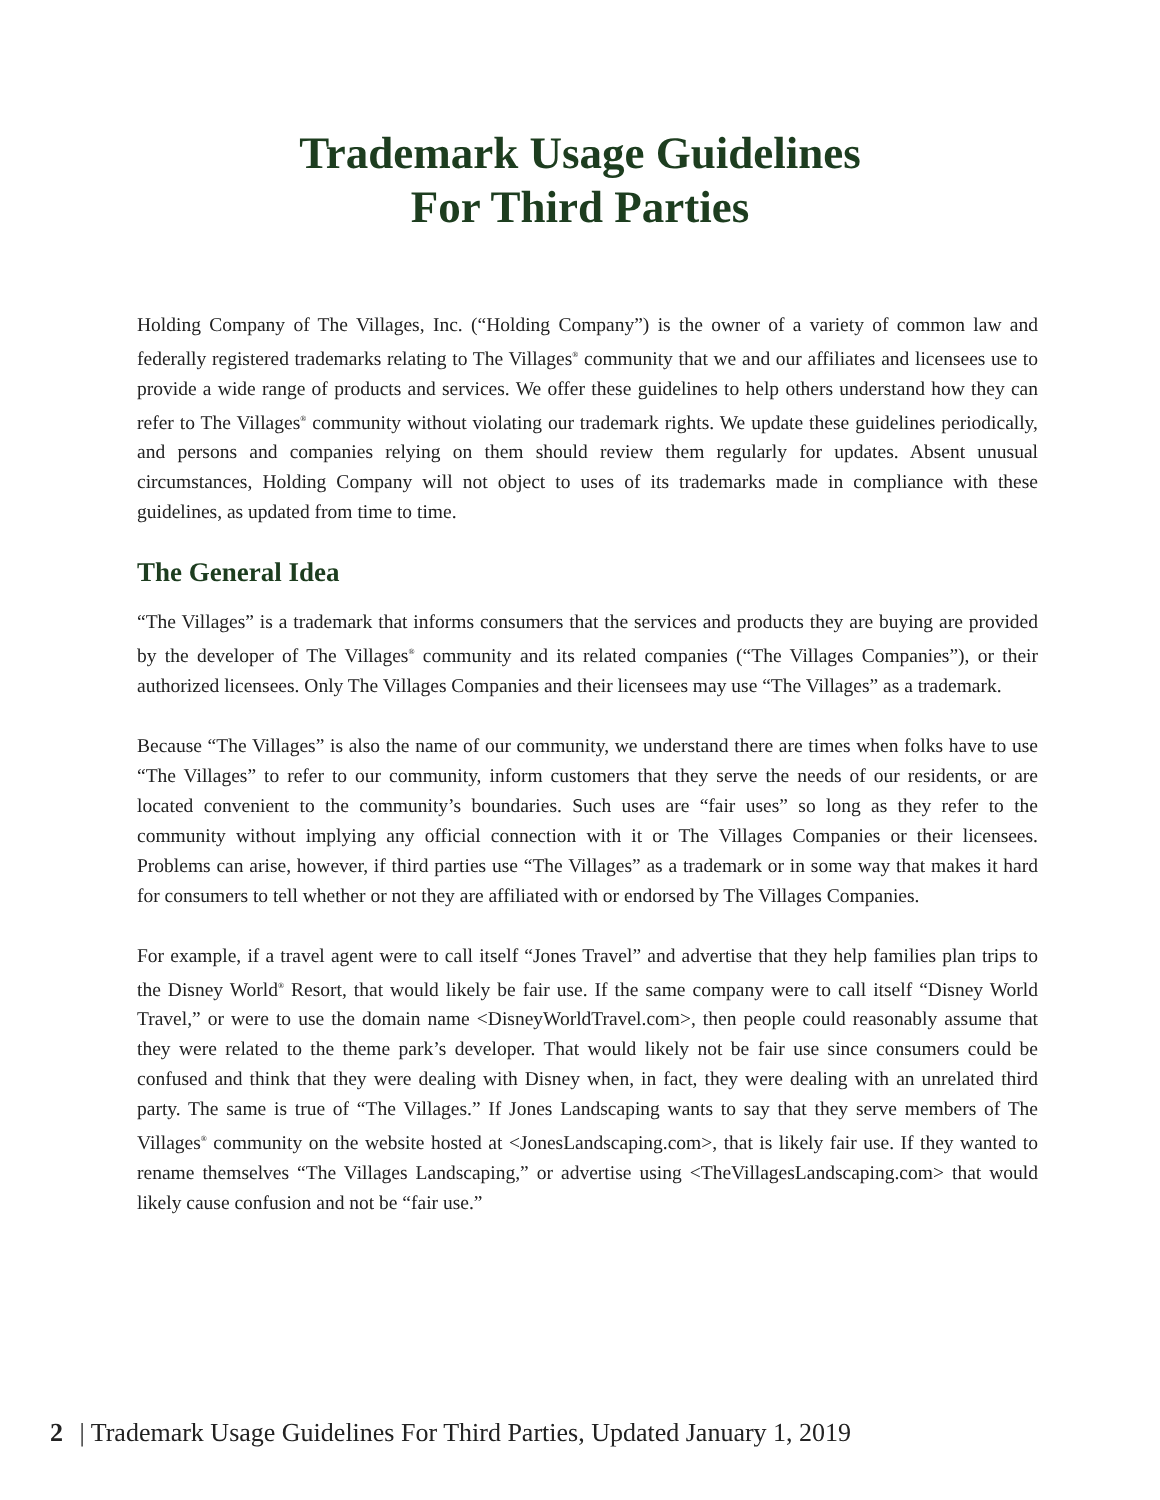Trademark Usage Guidelines
For Third Parties
Holding Company of The Villages, Inc. (“Holding Company”) is the owner of a variety of common law and federally registered trademarks relating to The Villages<sup>®</sup> community that we and our affiliates and licensees use to provide a wide range of products and services. We offer these guidelines to help others understand how they can refer to The Villages<sup>®</sup> community without violating our trademark rights. We update these guidelines periodically, and persons and companies relying on them should review them regularly for updates. Absent unusual circumstances, Holding Company will not object to uses of its trademarks made in compliance with these guidelines, as updated from time to time.
The General Idea
“The Villages” is a trademark that informs consumers that the services and products they are buying are provided by the developer of The Villages<sup>®</sup> community and its related companies (“The Villages Companies”), or their authorized licensees. Only The Villages Companies and their licensees may use “The Villages” as a trademark.
Because “The Villages” is also the name of our community, we understand there are times when folks have to use “The Villages” to refer to our community, inform customers that they serve the needs of our residents, or are located convenient to the community’s boundaries. Such uses are “fair uses” so long as they refer to the community without implying any official connection with it or The Villages Companies or their licensees. Problems can arise, however, if third parties use “The Villages” as a trademark or in some way that makes it hard for consumers to tell whether or not they are affiliated with or endorsed by The Villages Companies.
For example, if a travel agent were to call itself “Jones Travel” and advertise that they help families plan trips to the Disney World<sup>®</sup> Resort, that would likely be fair use. If the same company were to call itself “Disney World Travel,” or were to use the domain name <DisneyWorldTravel.com>, then people could reasonably assume that they were related to the theme park’s developer. That would likely not be fair use since consumers could be confused and think that they were dealing with Disney when, in fact, they were dealing with an unrelated third party. The same is true of “The Villages.” If Jones Landscaping wants to say that they serve members of The Villages<sup>®</sup> community on the website hosted at <JonesLandscaping.com>, that is likely fair use. If they wanted to rename themselves “The Villages Landscaping,” or advertise using <TheVillagesLandscaping.com> that would likely cause confusion and not be “fair use.”
2 | Trademark Usage Guidelines For Third Parties, Updated January 1, 2019